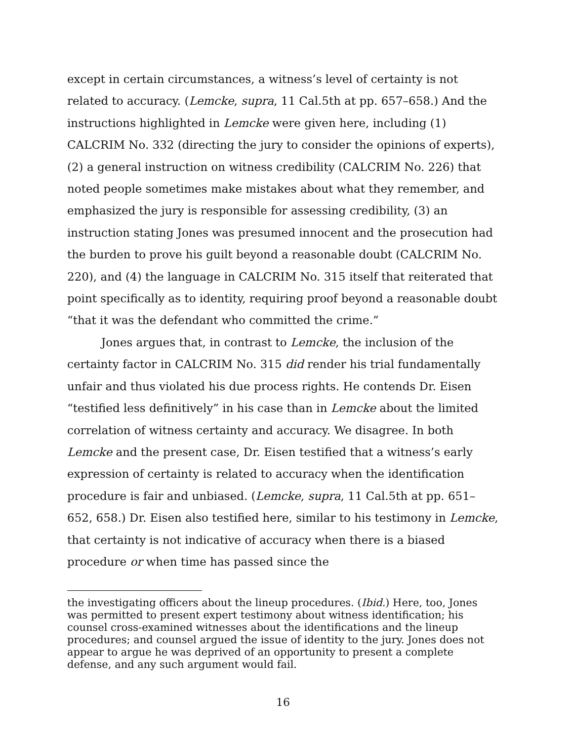except in certain circumstances, a witness’s level of certainty is not related to accuracy. (Lemcke, supra, 11 Cal.5th at pp. 657–658.) And the instructions highlighted in Lemcke were given here, including (1) CALCRIM No. 332 (directing the jury to consider the opinions of experts), (2) a general instruction on witness credibility (CALCRIM No. 226) that noted people sometimes make mistakes about what they remember, and emphasized the jury is responsible for assessing credibility, (3) an instruction stating Jones was presumed innocent and the prosecution had the burden to prove his guilt beyond a reasonable doubt (CALCRIM No. 220), and (4) the language in CALCRIM No. 315 itself that reiterated that point specifically as to identity, requiring proof beyond a reasonable doubt “that it was the defendant who committed the crime.”
Jones argues that, in contrast to Lemcke, the inclusion of the certainty factor in CALCRIM No. 315 did render his trial fundamentally unfair and thus violated his due process rights. He contends Dr. Eisen “testified less definitively” in his case than in Lemcke about the limited correlation of witness certainty and accuracy. We disagree. In both Lemcke and the present case, Dr. Eisen testified that a witness’s early expression of certainty is related to accuracy when the identification procedure is fair and unbiased. (Lemcke, supra, 11 Cal.5th at pp. 651–652, 658.) Dr. Eisen also testified here, similar to his testimony in Lemcke, that certainty is not indicative of accuracy when there is a biased procedure or when time has passed since the
the investigating officers about the lineup procedures. (Ibid.) Here, too, Jones was permitted to present expert testimony about witness identification; his counsel cross-examined witnesses about the identifications and the lineup procedures; and counsel argued the issue of identity to the jury. Jones does not appear to argue he was deprived of an opportunity to present a complete defense, and any such argument would fail.
16